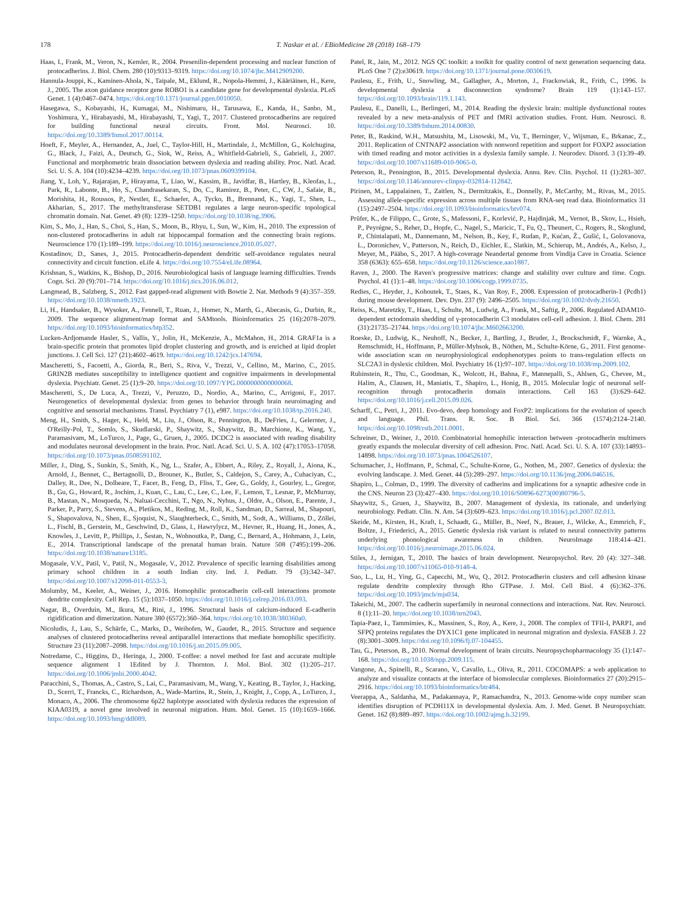178 T. Naskar et al. / EBioMedicine 28 (2018) 168–179
Haas, I., Frank, M., Veron, N., Kemler, R., 2004. Presenilin-dependent processing and nuclear function of protocadherins. J. Biol. Chem. 280 (10):9313–9319. https://doi.org/10.1074/jbc.M412909200.
Hannula-Jouppi, K., Kaminen-Ahola, N., Taipale, M., Eklund, R., Nopola-Hemmi, J., Kääriäinen, H., Kere, J., 2005. The axon guidance receptor gene ROBO1 is a candidate gene for developmental dyslexia. PLoS Genet. 1 (4):0467–0474. https://doi.org/10.1371/journal.pgen.0010050.
Hasegawa, S., Kobayashi, H., Kumagai, M., Nishimaru, H., Tarusawa, E., Kanda, H., Sanbo, M., Yoshimura, Y., Hirabayashi, M., Hirabayashi, T., Yagi, T., 2017. Clustered protocadherins are required for building functional neural circuits. Front. Mol. Neurosci. 10. https://doi.org/10.3389/fnmol.2017.00114.
Hoeft, F., Meyler, A., Hernandez, A., Juel, C., Taylor-Hill, H., Martindale, J., McMillon, G., Kolchugina, G., Black, J., Faizi, A., Deutsch, G., Siok, W., Reiss, A., Whitfield-Gabrieli, S., Gabrieli, J., 2007. Functional and morphometric brain dissociation between dyslexia and reading ability. Proc. Natl. Acad. Sci. U. S. A. 104 (10):4234–4239. https://doi.org/10.1073/pnas.0609399104.
Jiang, Y., Loh, Y., Rajarajan, P., Hirayama, T., Liao, W., Kassim, B., Javidfar, B., Hartley, B., Kleofas, L., Park, R., Labonte, B., Ho, S., Chandrasekaran, S., Do, C., Ramirez, B., Peter, C., CW, J., Safaie, B., Morishita, H., Roussos, P., Nestler, E., Schaefer, A., Tycko, B., Brennand, K., Yagi, T., Shen, L., Akbarian, S., 2017. The methyltransferase SETDB1 regulates a large neuron-specific topological chromatin domain. Nat. Genet. 49 (8): 1239–1250. https://doi.org/10.1038/ng.3906.
Kim, S., Mo, J., Han, S., Choi, S., Han, S., Moon, B., Rhyu, I., Sun, W., Kim, H., 2010. The expression of non-clustered protocadherins in adult rat hippocampal formation and the connecting brain regions. Neuroscience 170 (1):189–199. https://doi.org/10.1016/j.neuroscience.2010.05.027.
Kostadinov, D., Sanes, J., 2015. Protocadherin-dependent dendritic self-avoidance regulates neural connectivity and circuit function. eLife 4. https://doi.org/10.7554/eLife.08964.
Krishnan, S., Watkins, K., Bishop, D., 2016. Neurobiological basis of language learning difficulties. Trends Cogn. Sci. 20 (9):701–714. https://doi.org/10.1016/j.tics.2016.06.012.
Langmead, B., Salzberg, S., 2012. Fast gapped-read alignment with Bowtie 2. Nat. Methods 9 (4):357–359. https://doi.org/10.1038/nmeth.1923.
Li, H., Handsaker, B., Wysoker, A., Fennell, T., Ruan, J., Homer, N., Marth, G., Abecasis, G., Durbin, R., 2009. The sequence alignment/map format and SAMtools. Bioinformatics 25 (16):2078–2079. https://doi.org/10.1093/bioinformatics/btp352.
Lucken-Ardjomande Hasler, S., Vallis, Y., Jolin, H., McKenzie, A., McMahon, H., 2014. GRAF1a is a brain-specific protein that promotes lipid droplet clustering and growth, and is enriched at lipid droplet junctions. J. Cell Sci. 127 (21):4602–4619. https://doi.org/10.1242/jcs.147694.
Mascheretti, S., Facoetti, A., Giorda, R., Beri, S., Riva, V., Trezzi, V., Cellino, M., Marino, C., 2015. GRIN2B mediates susceptibility to intelligence quotient and cognitive impairments in developmental dyslexia. Psychiatr. Genet. 25 (1):9–20. https://doi.org/10.1097/YPG.0000000000000068.
Mascheretti, S., De Luca, A., Trezzi, V., Peruzzo, D., Nordio, A., Marino, C., Arrigoni, F., 2017. Neurogenetics of developmental dyslexia: from genes to behavior through brain neuroimaging and cognitive and sensorial mechanisms. Transl. Psychiatry 7 (1), e987. https://doi.org/10.1038/tp.2016.240.
Meng, H., Smith, S., Hager, K., Held, M., Liu, J., Olson, R., Pennington, B., DeFries, J., Gelernter, J., O'Reilly-Pol, T., Somlo, S., Skudlarski, P., Shaywitz, S., Shaywitz, B., Marchione, K., Wang, Y., Paramasivam, M., LoTurco, J., Page, G., Gruen, J., 2005. DCDC2 is associated with reading disability and modulates neuronal development in the brain. Proc. Natl. Acad. Sci. U. S. A. 102 (47):17053–17058. https://doi.org/10.1073/pnas.0508591102.
Miller, J., Ding, S., Sunkin, S., Smith, K., Ng, L., Szafer, A., Ebbert, A., Riley, Z., Royall, J., Aiona, K., Arnold, J., Bennet, C., Bertagnolli, D., Brouner, K., Butler, S., Caldejon, S., Carey, A., Cuhaciyan, C., Dalley, R., Dee, N., Dolbeare, T., Facer, B., Feng, D., Fliss, T., Gee, G., Goldy, J., Gourley, L., Gregor, B., Gu, G., Howard, R., Jochim, J., Kuan, C., Lau, C., Lee, C., Lee, F., Lemon, T., Lesnar, P., McMurray, B., Mastan, N., Mosqueda, N., Naluai-Cecchini, T., Ngo, N., Nyhus, J., Oldre, A., Olson, E., Parente, J., Parker, P., Parry, S., Stevens, A., Pletikos, M., Reding, M., Roll, K., Sandman, D., Sarreal, M., Shapouri, S., Shapovalova, N., Shen, E., Sjoquist, N., Slaughterbeck, C., Smith, M., Sodt, A., Williams, D., Zöllei, L., Fischl, B., Gerstein, M., Geschwind, D., Glass, I., Hawrylycz, M., Hevner, R., Huang, H., Jones, A., Knowles, J., Levitt, P., Phillips, J., Šestan, N., Wohnoutka, P., Dang, C., Bernard, A., Hohmann, J., Lein, E., 2014. Transcriptional landscape of the prenatal human brain. Nature 508 (7495):199–206. https://doi.org/10.1038/nature13185.
Mogasale, V.V., Patil, V., Patil, N., Mogasale, V., 2012. Prevalence of specific learning disabilities among primary school children in a south Indian city. Ind. J. Pediatr. 79 (3):342–347. https://doi.org/10.1007/s12098-011-0553-3.
Molumby, M., Keeler, A., Weiner, J., 2016. Homophilic protocadherin cell-cell interactions promote dendrite complexity. Cell Rep. 15 (5):1037–1050. https://doi.org/10.1016/j.celrep.2016.03.093.
Nagar, B., Overduin, M., Ikura, M., Rini, J., 1996. Structural basis of calcium-induced E-cadherin rigidification and dimerization. Nature 380 (6572):360–364. https://doi.org/10.1038/380360a0.
Nicoludis, J., Lau, S., Schärfe, C., Marks, D., Weihofen, W., Gaudet, R., 2015. Structure and sequence analyses of clustered protocadherins reveal antiparallel interactions that mediate homophilic specificity. Structure 23 (11):2087–2098. https://doi.org/10.1016/j.str.2015.09.005.
Notredame, C., Higgins, D., Heringa, J., 2000. T-coffee: a novel method for fast and accurate multiple sequence alignment 1 1Edited by J. Thornton. J. Mol. Biol. 302 (1):205–217. https://doi.org/10.1006/jmbi.2000.4042.
Paracchini, S., Thomas, A., Castro, S., Lai, C., Paramasivam, M., Wang, Y., Keating, B., Taylor, J., Hacking, D., Scerri, T., Francks, C., Richardson, A., Wade-Martins, R., Stein, J., Knight, J., Copp, A., LoTurco, J., Monaco, A., 2006. The chromosome 6p22 haplotype associated with dyslexia reduces the expression of KIAA0319, a novel gene involved in neuronal migration. Hum. Mol. Genet. 15 (10):1659–1666. https://doi.org/10.1093/hmg/ddl089.
Patel, R., Jain, M., 2012. NGS QC toolkit: a toolkit for quality control of next generation sequencing data. PLoS One 7 (2):e30619. https://doi.org/10.1371/journal.pone.0030619.
Paulesu, E., Frith, U., Snowling, M., Gallagher, A., Morton, J., Frackowiak, R., Frith, C., 1996. Is developmental dyslexia a disconnection syndrome? Brain 119 (1):143–157. https://doi.org/10.1093/brain/119.1.143.
Paulesu, E., Danelli, L., Berlingeri, M., 2014. Reading the dyslexic brain: multiple dysfunctional routes revealed by a new meta-analysis of PET and fMRI activation studies. Front. Hum. Neurosci. 8. https://doi.org/10.3389/fnhum.2014.00830.
Peter, B., Raskind, W.H., Matsushita, M., Lisowski, M., Vu, T., Berninger, V., Wijsman, E., Brkanac, Z., 2011. Replication of CNTNAP2 association with nonword repetition and support for FOXP2 association with timed reading and motor activities in a dyslexia family sample. J. Neurodev. Disord. 3 (1):39–49. https://doi.org/10.1007/s11689-010-9065-0.
Peterson, R., Pennington, B., 2015. Developmental dyslexia. Annu. Rev. Clin. Psychol. 11 (1):283–307. https://doi.org/10.1146/annurev-clinpsy-032814-112842.
Pirinen, M., Lappalainen, T., Zaitlen, N., Dermitzakis, E., Donnelly, P., McCarthy, M., Rivas, M., 2015. Assessing allele-specific expression across multiple tissues from RNA-seq read data. Bioinformatics 31 (15):2497–2504. https://doi.org/10.1093/bioinformatics/btv074.
Prüfer, K., de Filippo, C., Grote, S., Mafessoni, F., Korlević, P., Hajdinjak, M., Vernot, B., Skov, L., Hsieh, P., Peyrégne, S., Reher, D., Hopfe, C., Nagel, S., Maricic, T., Fu, Q., Theunert, C., Rogers, R., Skoglund, P., Chintalapati, M., Dannemann, M., Nelson, B., Key, F., Rudan, P., Kućan, Ž., Gušić, I., Golovanova, L., Doronichev, V., Patterson, N., Reich, D., Eichler, E., Slatkin, M., Schierup, M., Andrés, A., Kelso, J., Meyer, M., Pääbo, S., 2017. A high-coverage Neandertal genome from Vindija Cave in Croatia. Science 358 (6363): 655–658. https://doi.org/10.1126/science.aao1887.
Raven, J., 2000. The Raven's progressive matrices: change and stability over culture and time. Cogn. Psychol. 41 (1):1–48. https://doi.org/10.1006/cogp.1999.0735.
Redies, C., Heyder, J., Kohoutek, T., Staes, K., Van Roy, F., 2008. Expression of protocadherin-1 (Pcdh1) during mouse development. Dev. Dyn. 237 (9): 2496–2505. https://doi.org/10.1002/dvdy.21650.
Reiss, K., Maretzky, T., Haas, I., Schulte, M., Ludwig, A., Frank, M., Saftig, P., 2006. Regulated ADAM10-dependent ectodomain shedding of γ-protocadherin C3 modulates cell-cell adhesion. J. Biol. Chem. 281 (31):21735–21744. https://doi.org/10.1074/jbc.M602663200.
Roeske, D., Ludwig, K., Neuhoff, N., Becker, J., Bartling, J., Bruder, J., Brockschmidt, F., Warnke, A., Remschmidt, H., Hoffmann, P., Müller-Myhsok, B., Nöthen, M., Schulte-Körne, G., 2011. First genome-wide association scan on neurophysiological endophenotypes points to trans-regulation effects on SLC2A3 in dyslexic children. Mol. Psychiatry 16 (1):97–107. https://doi.org/10.1038/mp.2009.102.
Rubinstein, R., Thu, C., Goodman, K., Wolcott, H., Bahna, F., Mannepalli, S., Ahlsen, G., Chevee, M., Halim, A., Clausen, H., Maniatis, T., Shapiro, L., Honig, B., 2015. Molecular logic of neuronal self-recognition through protocadherin domain interactions. Cell 163 (3):629–642. https://doi.org/10.1016/j.cell.2015.09.026.
Scharff, C., Petri, J., 2011. Evo-devo, deep homology and FoxP2: implications for the evolution of speech and language. Phil. Trans. R. Soc. B Biol. Sci. 366 (1574):2124–2140. https://doi.org/10.1098/rstb.2011.0001.
Schreiner, D., Weiner, J., 2010. Combinatorial homophilic interaction between -protocadherin multimers greatly expands the molecular diversity of cell adhesion. Proc. Natl. Acad. Sci. U. S. A. 107 (33):14893–14898. https://doi.org/10.1073/pnas.1004526107.
Schumacher, J., Hoffmann, P., Schmal, C., Schulte-Korne, G., Nothen, M., 2007. Genetics of dyslexia: the evolving landscape. J. Med. Genet. 44 (5):289–297. https://doi.org/10.1136/jmg.2006.046516.
Shapiro, L., Colman, D., 1999. The diversity of cadherins and implications for a synaptic adhesive code in the CNS. Neuron 23 (3):427–430. https://doi.org/10.1016/S0896-6273(00)80796-5.
Shaywitz, S., Gruen, J., Shaywitz, B., 2007. Management of dyslexia, its rationale, and underlying neurobiology. Pediatr. Clin. N. Am. 54 (3):609–623. https://doi.org/10.1016/j.pcl.2007.02.013.
Skeide, M., Kirsten, H., Kraft, I., Schaadt, G., Müller, B., Neef, N., Brauer, J., Wilcke, A., Emmrich, F., Boltze, J., Friederici, A., 2015. Genetic dyslexia risk variant is related to neural connectivity patterns underlying phonological awareness in children. NeuroImage 118:414–421. https://doi.org/10.1016/j.neuroimage.2015.06.024.
Stiles, J., Jernigan, T., 2010. The basics of brain development. Neuropsychol. Rev. 20 (4): 327–348. https://doi.org/10.1007/s11065-010-9148-4.
Suo, L., Lu, H., Ying, G., Capecchi, M., Wu, Q., 2012. Protocadherin clusters and cell adhesion kinase regulate dendrite complexity through Rho GTPase. J. Mol. Cell Biol. 4 (6):362–376. https://doi.org/10.1093/jmcb/mjs034.
Takeichi, M., 2007. The cadherin superfamily in neuronal connections and interactions. Nat. Rev. Neurosci. 8 (1):11–20. https://doi.org/10.1038/nrn2043.
Tapia-Paez, I., Tammimies, K., Massinen, S., Roy, A., Kere, J., 2008. The complex of TFII-I, PARP1, and SFPQ proteins regulates the DYX1C1 gene implicated in neuronal migration and dyslexia. FASEB J. 22 (8):3001–3009. https://doi.org/10.1096/fj.07-104455.
Tau, G., Peterson, B., 2010. Normal development of brain circuits. Neuropsychopharmacology 35 (1):147–168. https://doi.org/10.1038/npp.2009.115.
Vangone, A., Spinelli, R., Scarano, V., Cavallo, L., Oliva, R., 2011. COCOMAPS: a web application to analyze and visualize contacts at the interface of biomolecular complexes. Bioinformatics 27 (20):2915–2916. https://doi.org/10.1093/bioinformatics/btr484.
Veerappa, A., Saldanha, M., Padakannaya, P., Ramachandra, N., 2013. Genome-wide copy number scan identifies disruption of PCDH11X in developmental dyslexia. Am. J. Med. Genet. B Neuropsychiatr. Genet. 162 (8):889–897. https://doi.org/10.1002/ajmg.b.32199.